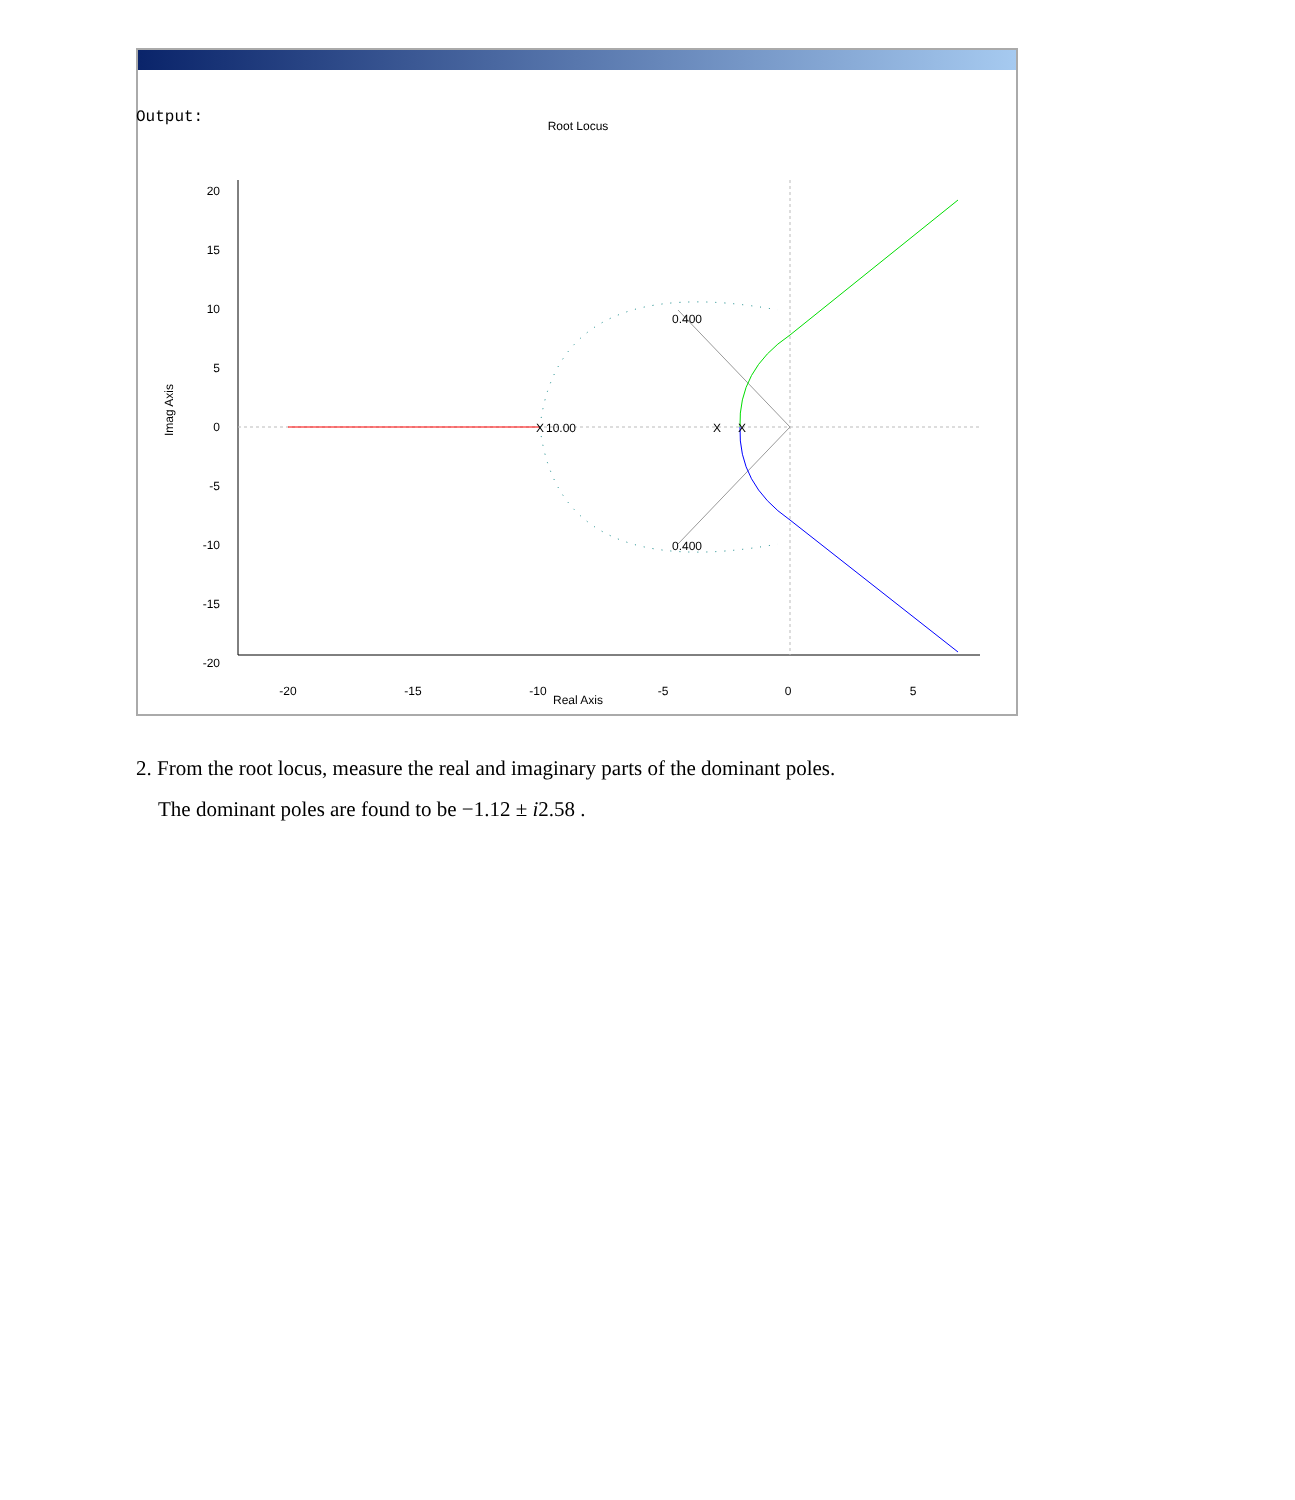Output:
Root Locus
Real Axis
Imag Axis
20
15
10
5
0
-5
-10
-15
-20
-20
-15
-10
-5
0
5
X
10.00
X
X
0.400
0.400
2. From the root locus, measure the real and imaginary parts of the dominant poles.
The dominant poles are found to be −1.12 ± i2.58 .